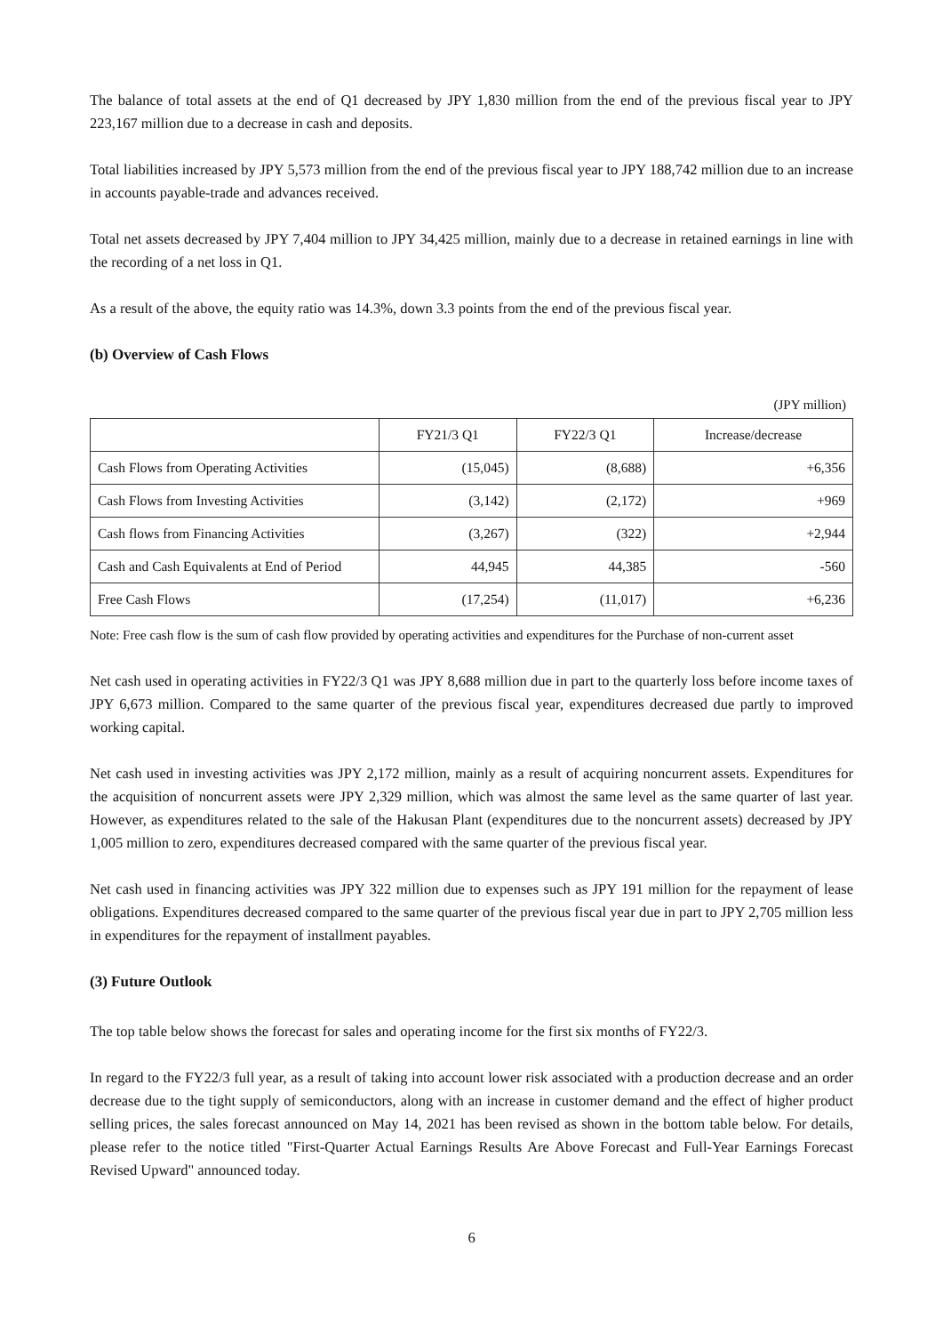The balance of total assets at the end of Q1 decreased by JPY 1,830 million from the end of the previous fiscal year to JPY 223,167 million due to a decrease in cash and deposits.
Total liabilities increased by JPY 5,573 million from the end of the previous fiscal year to JPY 188,742 million due to an increase in accounts payable-trade and advances received.
Total net assets decreased by JPY 7,404 million to JPY 34,425 million, mainly due to a decrease in retained earnings in line with the recording of a net loss in Q1.
As a result of the above, the equity ratio was 14.3%, down 3.3 points from the end of the previous fiscal year.
(b) Overview of Cash Flows
(JPY million)
| | FY21/3 Q1 | FY22/3 Q1 | Increase/decrease |
| --- | --- | --- | --- |
| Cash Flows from Operating Activities | (15,045) | (8,688) | +6,356 |
| Cash Flows from Investing Activities | (3,142) | (2,172) | +969 |
| Cash flows from Financing Activities | (3,267) | (322) | +2,944 |
| Cash and Cash Equivalents at End of Period | 44,945 | 44,385 | -560 |
| Free Cash Flows | (17,254) | (11,017) | +6,236 |
Note: Free cash flow is the sum of cash flow provided by operating activities and expenditures for the Purchase of non-current asset
Net cash used in operating activities in FY22/3 Q1 was JPY 8,688 million due in part to the quarterly loss before income taxes of JPY 6,673 million. Compared to the same quarter of the previous fiscal year, expenditures decreased due partly to improved working capital.
Net cash used in investing activities was JPY 2,172 million, mainly as a result of acquiring noncurrent assets. Expenditures for the acquisition of noncurrent assets were JPY 2,329 million, which was almost the same level as the same quarter of last year. However, as expenditures related to the sale of the Hakusan Plant (expenditures due to the noncurrent assets) decreased by JPY 1,005 million to zero, expenditures decreased compared with the same quarter of the previous fiscal year.
Net cash used in financing activities was JPY 322 million due to expenses such as JPY 191 million for the repayment of lease obligations. Expenditures decreased compared to the same quarter of the previous fiscal year due in part to JPY 2,705 million less in expenditures for the repayment of installment payables.
(3) Future Outlook
The top table below shows the forecast for sales and operating income for the first six months of FY22/3.
In regard to the FY22/3 full year, as a result of taking into account lower risk associated with a production decrease and an order decrease due to the tight supply of semiconductors, along with an increase in customer demand and the effect of higher product selling prices, the sales forecast announced on May 14, 2021 has been revised as shown in the bottom table below. For details, please refer to the notice titled "First-Quarter Actual Earnings Results Are Above Forecast and Full-Year Earnings Forecast Revised Upward" announced today.
6